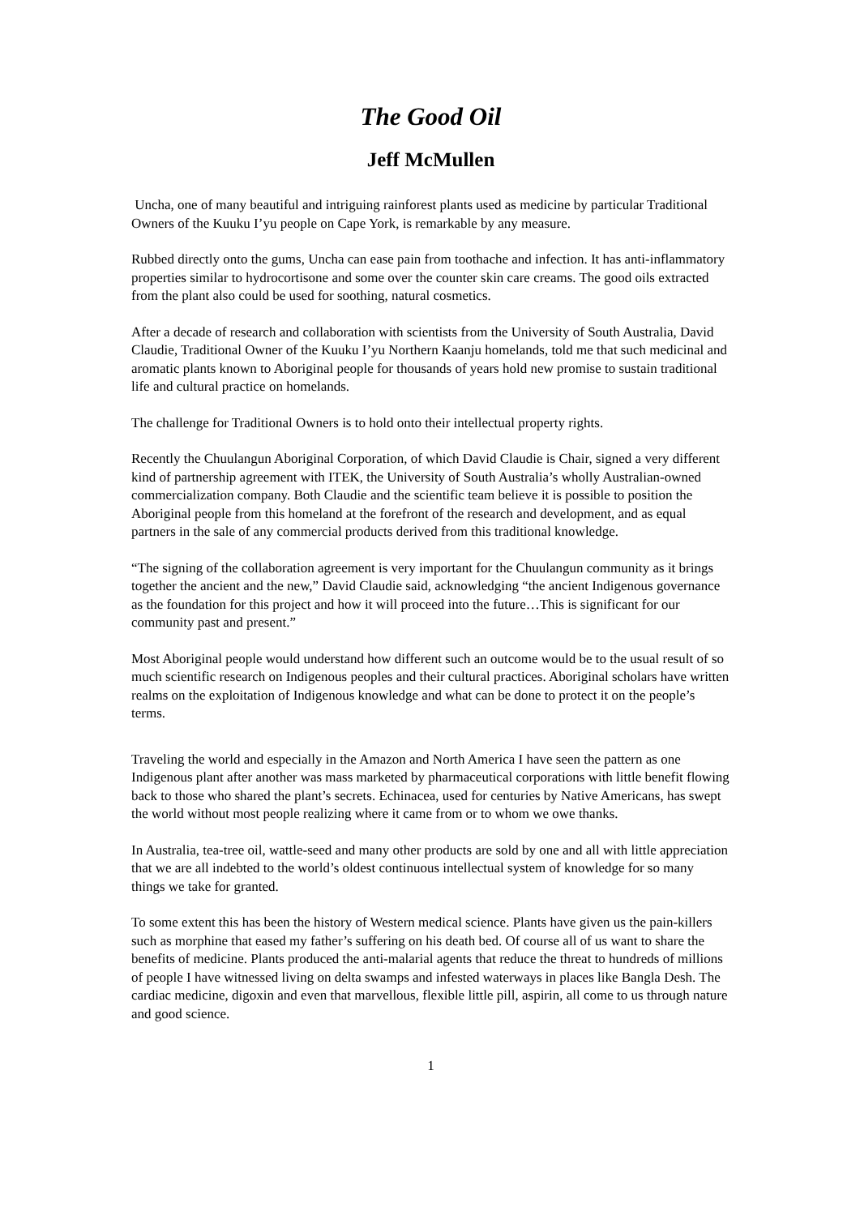The Good Oil
Jeff McMullen
Uncha, one of many beautiful and intriguing rainforest plants used as medicine by particular Traditional Owners of the Kuuku I’yu people on Cape York, is remarkable by any measure.
Rubbed directly onto the gums, Uncha can ease pain from toothache and infection. It has anti-inflammatory properties similar to hydrocortisone and some over the counter skin care creams. The good oils extracted from the plant also could be used for soothing, natural cosmetics.
After a decade of research and collaboration with scientists from the University of South Australia, David Claudie, Traditional Owner of the Kuuku I’yu Northern Kaanju homelands, told me that such medicinal and aromatic plants known to Aboriginal people for thousands of years hold new promise to sustain traditional life and cultural practice on homelands.
The challenge for Traditional Owners is to hold onto their intellectual property rights.
Recently the Chuulangun Aboriginal Corporation, of which David Claudie is Chair, signed a very different kind of partnership agreement with ITEK, the University of South Australia’s wholly Australian-owned commercialization company. Both Claudie and the scientific team believe it is possible to position the Aboriginal people from this homeland at the forefront of the research and development, and as equal partners in the sale of any commercial products derived from this traditional knowledge.
“The signing of the collaboration agreement is very important for the Chuulangun community as it brings together the ancient and the new,” David Claudie said, acknowledging “the ancient Indigenous governance as the foundation for this project and how it will proceed into the future…This is significant for our community past and present.”
Most Aboriginal people would understand how different such an outcome would be to the usual result of so much scientific research on Indigenous peoples and their cultural practices. Aboriginal scholars have written realms on the exploitation of Indigenous knowledge and what can be done to protect it on the people’s terms.
Traveling the world and especially in the Amazon and North America I have seen the pattern as one Indigenous plant after another was mass marketed by pharmaceutical corporations with little benefit flowing back to those who shared the plant’s secrets. Echinacea, used for centuries by Native Americans, has swept the world without most people realizing where it came from or to whom we owe thanks.
In Australia, tea-tree oil, wattle-seed and many other products are sold by one and all with little appreciation that we are all indebted to the world’s oldest continuous intellectual system of knowledge for so many things we take for granted.
To some extent this has been the history of Western medical science. Plants have given us the pain-killers such as morphine that eased my father’s suffering on his death bed. Of course all of us want to share the benefits of medicine. Plants produced the anti-malarial agents that reduce the threat to hundreds of millions of people I have witnessed living on delta swamps and infested waterways in places like Bangla Desh. The cardiac medicine, digoxin and even that marvellous, flexible little pill, aspirin, all come to us through nature and good science.
1